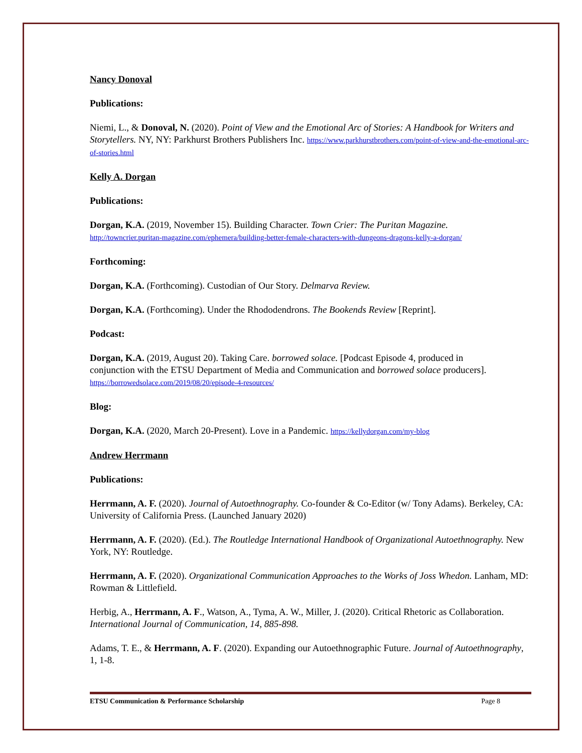Nancy Donoval
Publications:
Niemi, L., & Donoval, N. (2020). Point of View and the Emotional Arc of Stories: A Handbook for Writers and Storytellers. NY, NY: Parkhurst Brothers Publishers Inc. https://www.parkhurstbrothers.com/point-of-view-and-the-emotional-arc-of-stories.html
Kelly A. Dorgan
Publications:
Dorgan, K.A. (2019, November 15). Building Character. Town Crier: The Puritan Magazine.
http://towncrier.puritan-magazine.com/ephemera/building-better-female-characters-with-dungeons-dragons-kelly-a-dorgan/
Forthcoming:
Dorgan, K.A. (Forthcoming). Custodian of Our Story. Delmarva Review.
Dorgan, K.A. (Forthcoming). Under the Rhododendrons. The Bookends Review [Reprint].
Podcast:
Dorgan, K.A. (2019, August 20). Taking Care. borrowed solace. [Podcast Episode 4, produced in conjunction with the ETSU Department of Media and Communication and borrowed solace producers]. https://borrowedsolace.com/2019/08/20/episode-4-resources/
Blog:
Dorgan, K.A. (2020, March 20-Present). Love in a Pandemic. https://kellydorgan.com/my-blog
Andrew Herrmann
Publications:
Herrmann, A. F. (2020). Journal of Autoethnography. Co-founder & Co-Editor (w/ Tony Adams). Berkeley, CA: University of California Press. (Launched January 2020)
Herrmann, A. F. (2020). (Ed.). The Routledge International Handbook of Organizational Autoethnography. New York, NY: Routledge.
Herrmann, A. F. (2020). Organizational Communication Approaches to the Works of Joss Whedon. Lanham, MD: Rowman & Littlefield.
Herbig, A., Herrmann, A. F., Watson, A., Tyma, A. W., Miller, J. (2020). Critical Rhetoric as Collaboration. International Journal of Communication, 14, 885-898.
Adams, T. E., & Herrmann, A. F. (2020). Expanding our Autoethnographic Future. Journal of Autoethnography, 1, 1-8.
ETSU Communication & Performance Scholarship Page 8